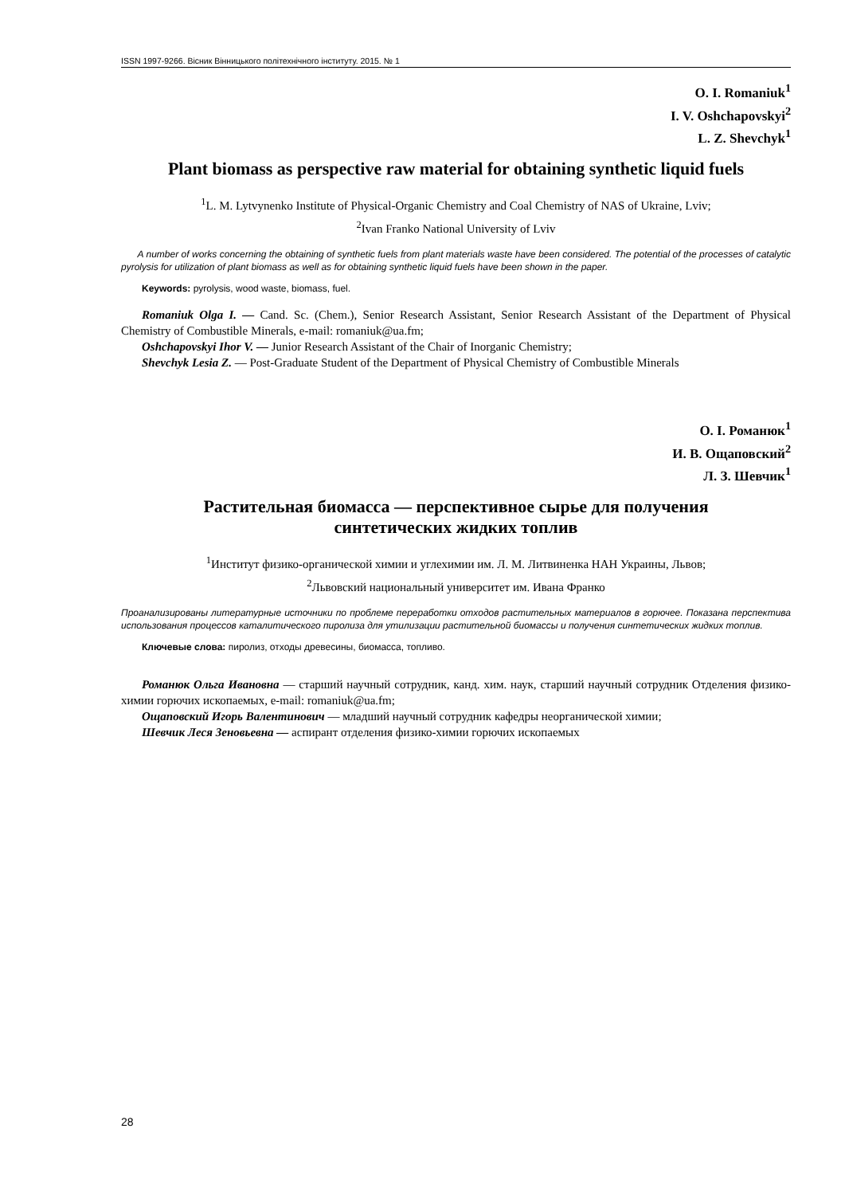ISSN 1997-9266. Вісник Вінницького політехнічного інституту. 2015. № 1
O. I. Romaniuk<sup>1</sup>
I. V. Oshchapovskyi<sup>2</sup>
L. Z. Shevchyk<sup>1</sup>
Plant biomass as perspective raw material for obtaining synthetic liquid fuels
<sup>1</sup> L. M. Lytvynenko Institute of Physical-Organic Chemistry and Coal Chemistry of NAS of Ukraine, Lviv;
<sup>2</sup> Ivan Franko National University of Lviv
A number of works concerning the obtaining of synthetic fuels from plant materials waste have been considered. The potential of the processes of catalytic pyrolysis for utilization of plant biomass as well as for obtaining synthetic liquid fuels have been shown in the paper.
Keywords: pyrolysis, wood waste, biomass, fuel.
Romaniuk Olga I. — Cand. Sc. (Chem.), Senior Research Assistant, Senior Research Assistant of the Department of Physical Chemistry of Combustible Minerals, e-mail: romaniuk@ua.fm;
Oshchapovskyi Ihor V. — Junior Research Assistant of the Chair of Inorganic Chemistry;
Shevchyk Lesia Z. — Post-Graduate Student of the Department of Physical Chemistry of Combustible Minerals
О. І. Романюк<sup>1</sup>
И. В. Ощаповский<sup>2</sup>
Л. З. Шевчик<sup>1</sup>
Растительная биомасса — перспективное сырье для получения
синтетических жидких топлив
<sup>1</sup> Институт физико-органической химии и углехимии им. Л. М. Литвиненка НАН Украины, Львов;
<sup>2</sup> Львовский национальный университет им. Ивана Франко
Проанализированы литературные источники по проблеме переработки отходов растительных материалов в горючее. Показана перспектива использования процессов каталитического пиролиза для утилизации растительной биомассы и получения синтетических жидких топлив.
Ключевые слова: пиролиз, отходы древесины, биомасса, топливо.
Романюк Ольга Ивановна — старший научный сотрудник, канд. хим. наук, старший научный сотрудник Отделения физико-химии горючих ископаемых, e-mail: romaniuk@ua.fm;
Ощаповский Игорь Валентинович — младший научный сотрудник кафедры неорганической химии;
Шевчик Леся Зеновьевна — аспирант отделения физико-химии горючих ископаемых
28